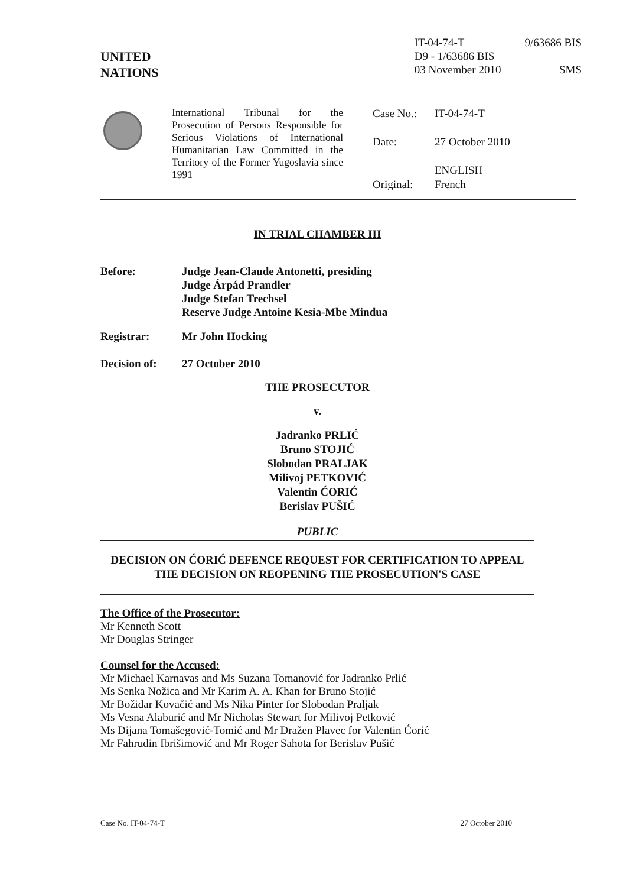UNITED
NATIONS
IT-04-74-T
D9 - 1/63686 BIS
03 November 2010
9/63686 BIS
SMS
International Tribunal for the Prosecution of Persons Responsible for Serious Violations of International Humanitarian Law Committed in the Territory of the Former Yugoslavia since 1991
| Case No.: | IT-04-74-T |
| Date: | 27 October 2010 |
| Original: | ENGLISH French |
IN TRIAL CHAMBER III
| Before: | Judge Jean-Claude Antonetti, presiding Judge Árpád Prandler Judge Stefan Trechsel Reserve Judge Antoine Kesia-Mbe Mindua |
| Registrar: | Mr John Hocking |
| Decision of: | 27 October 2010 |
THE PROSECUTOR
v.
Jadranko PRLIĆ
Bruno STOJIĆ
Slobodan PRALJAK
Milivoj PETKOVIĆ
Valentin ĆORIĆ
Berislav PUŠIĆ
PUBLIC
DECISION ON ĆORIĆ DEFENCE REQUEST FOR CERTIFICATION TO APPEAL THE DECISION ON REOPENING THE PROSECUTION'S CASE
The Office of the Prosecutor:
Mr Kenneth Scott
Mr Douglas Stringer
Counsel for the Accused:
Mr Michael Karnavas and Ms Suzana Tomanović for Jadranko Prlić
Ms Senka Nožica and Mr Karim A. A. Khan for Bruno Stojić
Mr Božidar Kovačić and Ms Nika Pinter for Slobodan Praljak
Ms Vesna Alaburić and Mr Nicholas Stewart for Milivoj Petković
Ms Dijana Tomašegović-Tomić and Mr Dražen Plavec for Valentin Ćorić
Mr Fahrudin Ibrišimović and Mr Roger Sahota for Berislav Pušić
Case No. IT-04-74-T 27 October 2010